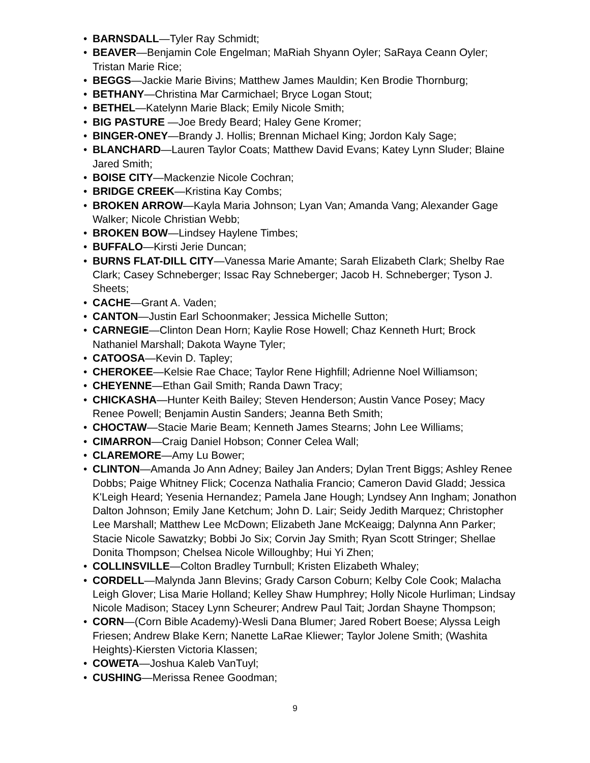• BARNSDALL—Tyler Ray Schmidt;
• BEAVER—Benjamin Cole Engelman; MaRiah Shyann Oyler; SaRaya Ceann Oyler; Tristan Marie Rice;
• BEGGS—Jackie Marie Bivins; Matthew James Mauldin; Ken Brodie Thornburg;
• BETHANY—Christina Mar Carmichael; Bryce Logan Stout;
• BETHEL—Katelynn Marie Black; Emily Nicole Smith;
• BIG PASTURE —Joe Bredy Beard; Haley Gene Kromer;
• BINGER-ONEY—Brandy J. Hollis; Brennan Michael King; Jordon Kaly Sage;
• BLANCHARD—Lauren Taylor Coats; Matthew David Evans; Katey Lynn Sluder; Blaine Jared Smith;
• BOISE CITY—Mackenzie Nicole Cochran;
• BRIDGE CREEK—Kristina Kay Combs;
• BROKEN ARROW—Kayla Maria Johnson; Lyan Van; Amanda Vang; Alexander Gage Walker; Nicole Christian Webb;
• BROKEN BOW—Lindsey Haylene Timbes;
• BUFFALO—Kirsti Jerie Duncan;
• BURNS FLAT-DILL CITY—Vanessa Marie Amante; Sarah Elizabeth Clark; Shelby Rae Clark; Casey Schneberger; Issac Ray Schneberger; Jacob H. Schneberger; Tyson J. Sheets;
• CACHE—Grant A. Vaden;
• CANTON—Justin Earl Schoonmaker; Jessica Michelle Sutton;
• CARNEGIE—Clinton Dean Horn; Kaylie Rose Howell; Chaz Kenneth Hurt; Brock Nathaniel Marshall; Dakota Wayne Tyler;
• CATOOSA—Kevin D. Tapley;
• CHEROKEE—Kelsie Rae Chace; Taylor Rene Highfill; Adrienne Noel Williamson;
• CHEYENNE—Ethan Gail Smith; Randa Dawn Tracy;
• CHICKASHA—Hunter Keith Bailey; Steven Henderson; Austin Vance Posey; Macy Renee Powell; Benjamin Austin Sanders; Jeanna Beth Smith;
• CHOCTAW—Stacie Marie Beam; Kenneth James Stearns; John Lee Williams;
• CIMARRON—Craig Daniel Hobson; Conner Celea Wall;
• CLAREMORE—Amy Lu Bower;
• CLINTON—Amanda Jo Ann Adney; Bailey Jan Anders; Dylan Trent Biggs; Ashley Renee Dobbs; Paige Whitney Flick; Cocenza Nathalia Francio; Cameron David Gladd; Jessica K'Leigh Heard; Yesenia Hernandez; Pamela Jane Hough; Lyndsey Ann Ingham; Jonathon Dalton Johnson; Emily Jane Ketchum; John D. Lair; Seidy Jedith Marquez; Christopher Lee Marshall; Matthew Lee McDown; Elizabeth Jane McKeaigg; Dalynna Ann Parker; Stacie Nicole Sawatzky; Bobbi Jo Six; Corvin Jay Smith; Ryan Scott Stringer; Shellae Donita Thompson; Chelsea Nicole Willoughby; Hui Yi Zhen;
• COLLINSVILLE—Colton Bradley Turnbull; Kristen Elizabeth Whaley;
• CORDELL—Malynda Jann Blevins; Grady Carson Coburn; Kelby Cole Cook; Malacha Leigh Glover; Lisa Marie Holland; Kelley Shaw Humphrey; Holly Nicole Hurliman; Lindsay Nicole Madison; Stacey Lynn Scheurer; Andrew Paul Tait; Jordan Shayne Thompson;
• CORN—(Corn Bible Academy)-Wesli Dana Blumer; Jared Robert Boese; Alyssa Leigh Friesen; Andrew Blake Kern; Nanette LaRae Kliewer; Taylor Jolene Smith; (Washita Heights)-Kiersten Victoria Klassen;
• COWETA—Joshua Kaleb VanTuyl;
• CUSHING—Merissa Renee Goodman;
9